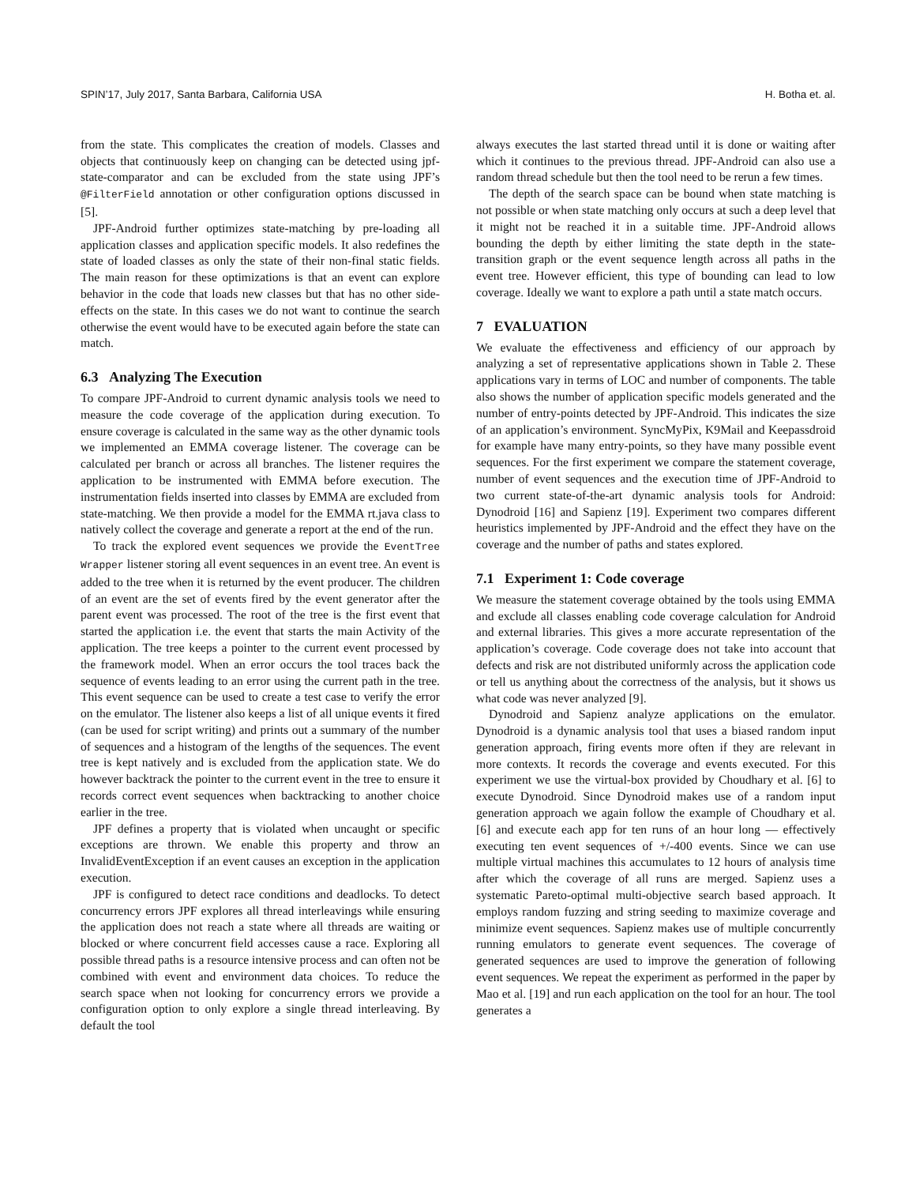SPIN’17, July 2017, Santa Barbara, California USA H. Botha et. al.
from the state. This complicates the creation of models. Classes and objects that continuously keep on changing can be detected using jpf-state-comparator and can be excluded from the state using JPF’s @FilterField annotation or other configuration options discussed in [5].
JPF-Android further optimizes state-matching by pre-loading all application classes and application specific models. It also redefines the state of loaded classes as only the state of their non-final static fields. The main reason for these optimizations is that an event can explore behavior in the code that loads new classes but that has no other side-effects on the state. In this cases we do not want to continue the search otherwise the event would have to be executed again before the state can match.
6.3 Analyzing The Execution
To compare JPF-Android to current dynamic analysis tools we need to measure the code coverage of the application during execution. To ensure coverage is calculated in the same way as the other dynamic tools we implemented an EMMA coverage listener. The coverage can be calculated per branch or across all branches. The listener requires the application to be instrumented with EMMA before execution. The instrumentation fields inserted into classes by EMMA are excluded from state-matching. We then provide a model for the EMMA rt.java class to natively collect the coverage and generate a report at the end of the run.
To track the explored event sequences we provide the EventTree Wrapper listener storing all event sequences in an event tree. An event is added to the tree when it is returned by the event producer. The children of an event are the set of events fired by the event generator after the parent event was processed. The root of the tree is the first event that started the application i.e. the event that starts the main Activity of the application. The tree keeps a pointer to the current event processed by the framework model. When an error occurs the tool traces back the sequence of events leading to an error using the current path in the tree. This event sequence can be used to create a test case to verify the error on the emulator. The listener also keeps a list of all unique events it fired (can be used for script writing) and prints out a summary of the number of sequences and a histogram of the lengths of the sequences. The event tree is kept natively and is excluded from the application state. We do however backtrack the pointer to the current event in the tree to ensure it records correct event sequences when backtracking to another choice earlier in the tree.
JPF defines a property that is violated when uncaught or specific exceptions are thrown. We enable this property and throw an InvalidEventException if an event causes an exception in the application execution.
JPF is configured to detect race conditions and deadlocks. To detect concurrency errors JPF explores all thread interleavings while ensuring the application does not reach a state where all threads are waiting or blocked or where concurrent field accesses cause a race. Exploring all possible thread paths is a resource intensive process and can often not be combined with event and environment data choices. To reduce the search space when not looking for concurrency errors we provide a configuration option to only explore a single thread interleaving. By default the tool
always executes the last started thread until it is done or waiting after which it continues to the previous thread. JPF-Android can also use a random thread schedule but then the tool need to be rerun a few times.
The depth of the search space can be bound when state matching is not possible or when state matching only occurs at such a deep level that it might not be reached it in a suitable time. JPF-Android allows bounding the depth by either limiting the state depth in the state-transition graph or the event sequence length across all paths in the event tree. However efficient, this type of bounding can lead to low coverage. Ideally we want to explore a path until a state match occurs.
7 EVALUATION
We evaluate the effectiveness and efficiency of our approach by analyzing a set of representative applications shown in Table 2. These applications vary in terms of LOC and number of components. The table also shows the number of application specific models generated and the number of entry-points detected by JPF-Android. This indicates the size of an application’s environment. SyncMyPix, K9Mail and Keepassdroid for example have many entry-points, so they have many possible event sequences. For the first experiment we compare the statement coverage, number of event sequences and the execution time of JPF-Android to two current state-of-the-art dynamic analysis tools for Android: Dynodroid [16] and Sapienz [19]. Experiment two compares different heuristics implemented by JPF-Android and the effect they have on the coverage and the number of paths and states explored.
7.1 Experiment 1: Code coverage
We measure the statement coverage obtained by the tools using EMMA and exclude all classes enabling code coverage calculation for Android and external libraries. This gives a more accurate representation of the application’s coverage. Code coverage does not take into account that defects and risk are not distributed uniformly across the application code or tell us anything about the correctness of the analysis, but it shows us what code was never analyzed [9].
Dynodroid and Sapienz analyze applications on the emulator. Dynodroid is a dynamic analysis tool that uses a biased random input generation approach, firing events more often if they are relevant in more contexts. It records the coverage and events executed. For this experiment we use the virtual-box provided by Choudhary et al. [6] to execute Dynodroid. Since Dynodroid makes use of a random input generation approach we again follow the example of Choudhary et al. [6] and execute each app for ten runs of an hour long — effectively executing ten event sequences of +/-400 events. Since we can use multiple virtual machines this accumulates to 12 hours of analysis time after which the coverage of all runs are merged. Sapienz uses a systematic Pareto-optimal multi-objective search based approach. It employs random fuzzing and string seeding to maximize coverage and minimize event sequences. Sapienz makes use of multiple concurrently running emulators to generate event sequences. The coverage of generated sequences are used to improve the generation of following event sequences. We repeat the experiment as performed in the paper by Mao et al. [19] and run each application on the tool for an hour. The tool generates a